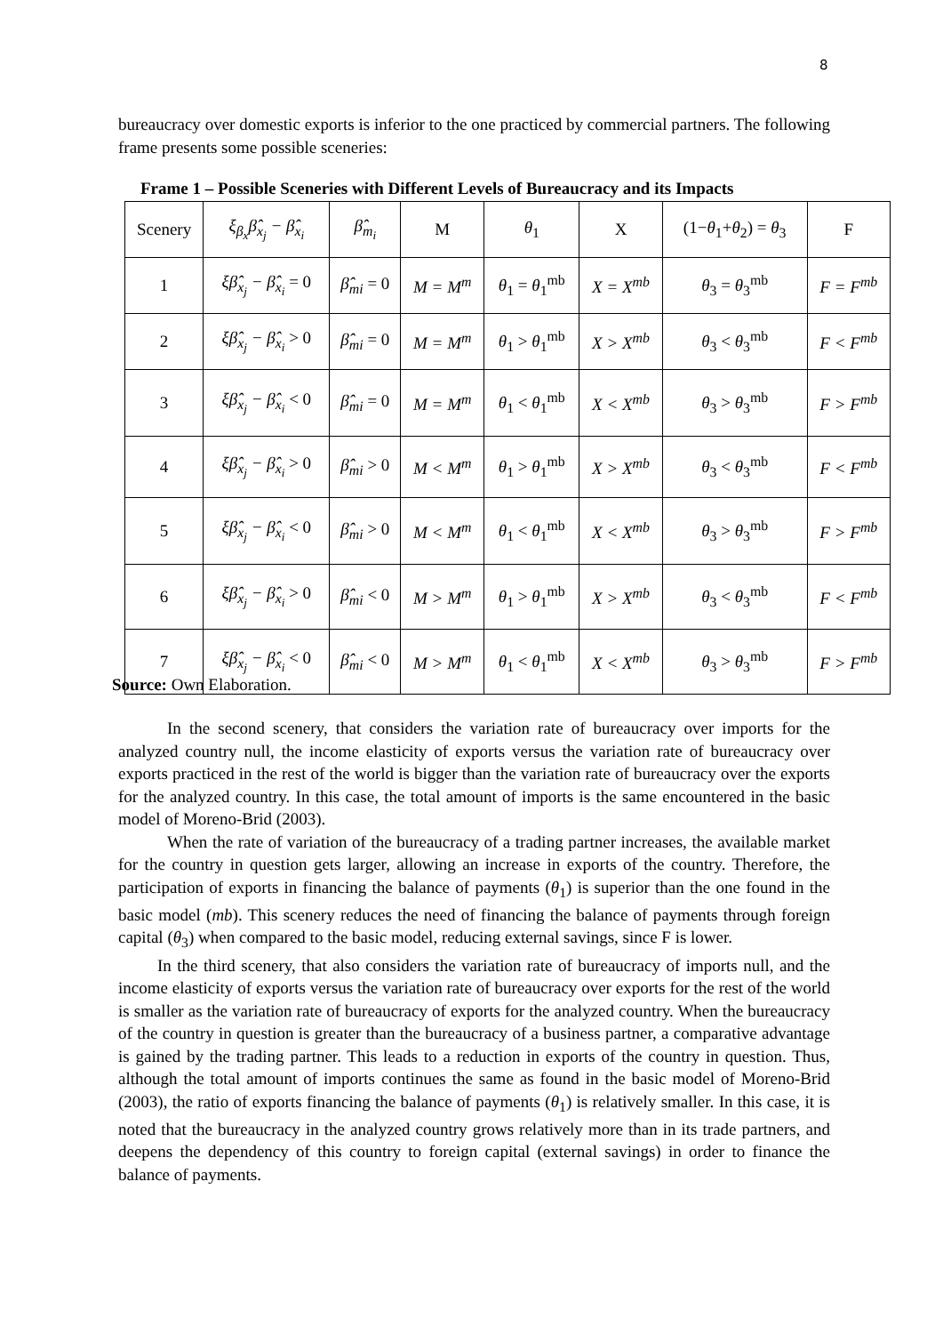8
bureaucracy over domestic exports is inferior to the one practiced by commercial partners. The following frame presents some possible sceneries:
Frame 1 – Possible Sceneries with Different Levels of Bureaucracy and its Impacts
| Scenery | ξ<sub>β<sub>x</sub></sub>β̂<sub>x<sub>j</sub></sub> − β̂<sub>x<sub>i</sub></sub> | β̂<sub>m<sub>i</sub></sub> | M | θ<sub>1</sub> | X | (1− θ<sub>1</sub>+ θ<sub>2</sub>) = θ<sub>3</sub> | F |
| --- | --- | --- | --- | --- | --- | --- | --- |
| 1 | ξβ̂<sub>x<sub>j</sub></sub> − β̂<sub>x<sub>i</sub></sub> = 0 | β̂<sub>mi</sub> = 0 | M = M<sup>m</sup> | θ<sub>1</sub> = θ<sub>1</sub><sup>mb</sup> | X = X<sup>mb</sup> | θ<sub>3</sub> = θ<sub>3</sub><sup>mb</sup> | F = F<sup>mb</sup> |
| 2 | ξβ̂<sub>x<sub>j</sub></sub> − β̂<sub>x<sub>i</sub></sub> > 0 | β̂<sub>mi</sub> = 0 | M = M<sup>m</sup> | θ<sub>1</sub> > θ<sub>1</sub><sup>mb</sup> | X > X<sup>mb</sup> | θ<sub>3</sub> < θ<sub>3</sub><sup>mb</sup> | F < F<sup>mb</sup> |
| 3 | ξβ̂<sub>x<sub>j</sub></sub> − β̂<sub>x<sub>i</sub></sub> < 0 | β̂<sub>mi</sub> = 0 | M = M<sup>m</sup> | θ<sub>1</sub> < θ<sub>1</sub><sup>mb</sup> | X < X<sup>mb</sup> | θ<sub>3</sub> > θ<sub>3</sub><sup>mb</sup> | F > F<sup>mb</sup> |
| 4 | ξβ̂<sub>x<sub>j</sub></sub> − β̂<sub>x<sub>i</sub></sub> > 0 | β̂<sub>mi</sub> > 0 | M < M<sup>m</sup> | θ<sub>1</sub> > θ<sub>1</sub><sup>mb</sup> | X > X<sup>mb</sup> | θ<sub>3</sub> < θ<sub>3</sub><sup>mb</sup> | F < F<sup>mb</sup> |
| 5 | ξβ̂<sub>x<sub>j</sub></sub> − β̂<sub>x<sub>i</sub></sub> < 0 | β̂<sub>mi</sub> > 0 | M < M<sup>m</sup> | θ<sub>1</sub> < θ<sub>1</sub><sup>mb</sup> | X < X<sup>mb</sup> | θ<sub>3</sub> > θ<sub>3</sub><sup>mb</sup> | F > F<sup>mb</sup> |
| 6 | ξβ̂<sub>x<sub>j</sub></sub> − β̂<sub>x<sub>i</sub></sub> > 0 | β̂<sub>mi</sub> < 0 | M > M<sup>m</sup> | θ<sub>1</sub> > θ<sub>1</sub><sup>mb</sup> | X > X<sup>mb</sup> | θ<sub>3</sub> < θ<sub>3</sub><sup>mb</sup> | F < F<sup>mb</sup> |
| 7 | ξβ̂<sub>x<sub>j</sub></sub> − β̂<sub>x<sub>i</sub></sub> < 0 | β̂<sub>mi</sub> < 0 | M > M<sup>m</sup> | θ<sub>1</sub> < θ<sub>1</sub><sup>mb</sup> | X < X<sup>mb</sup> | θ<sub>3</sub> > θ<sub>3</sub><sup>mb</sup> | F > F<sup>mb</sup> |
Source: Own Elaboration.
In the second scenery, that considers the variation rate of bureaucracy over imports for the analyzed country null, the income elasticity of exports versus the variation rate of bureaucracy over exports practiced in the rest of the world is bigger than the variation rate of bureaucracy over the exports for the analyzed country. In this case, the total amount of imports is the same encountered in the basic model of Moreno-Brid (2003).
When the rate of variation of the bureaucracy of a trading partner increases, the available market for the country in question gets larger, allowing an increase in exports of the country. Therefore, the participation of exports in financing the balance of payments (θ<sub>1</sub>) is superior than the one found in the basic model (mb). This scenery reduces the need of financing the balance of payments through foreign capital (θ<sub>3</sub>) when compared to the basic model, reducing external savings, since F is lower.
In the third scenery, that also considers the variation rate of bureaucracy of imports null, and the income elasticity of exports versus the variation rate of bureaucracy over exports for the rest of the world is smaller as the variation rate of bureaucracy of exports for the analyzed country. When the bureaucracy of the country in question is greater than the bureaucracy of a business partner, a comparative advantage is gained by the trading partner. This leads to a reduction in exports of the country in question. Thus, although the total amount of imports continues the same as found in the basic model of Moreno-Brid (2003), the ratio of exports financing the balance of payments (θ<sub>1</sub>) is relatively smaller. In this case, it is noted that the bureaucracy in the analyzed country grows relatively more than in its trade partners, and deepens the dependency of this country to foreign capital (external savings) in order to finance the balance of payments.